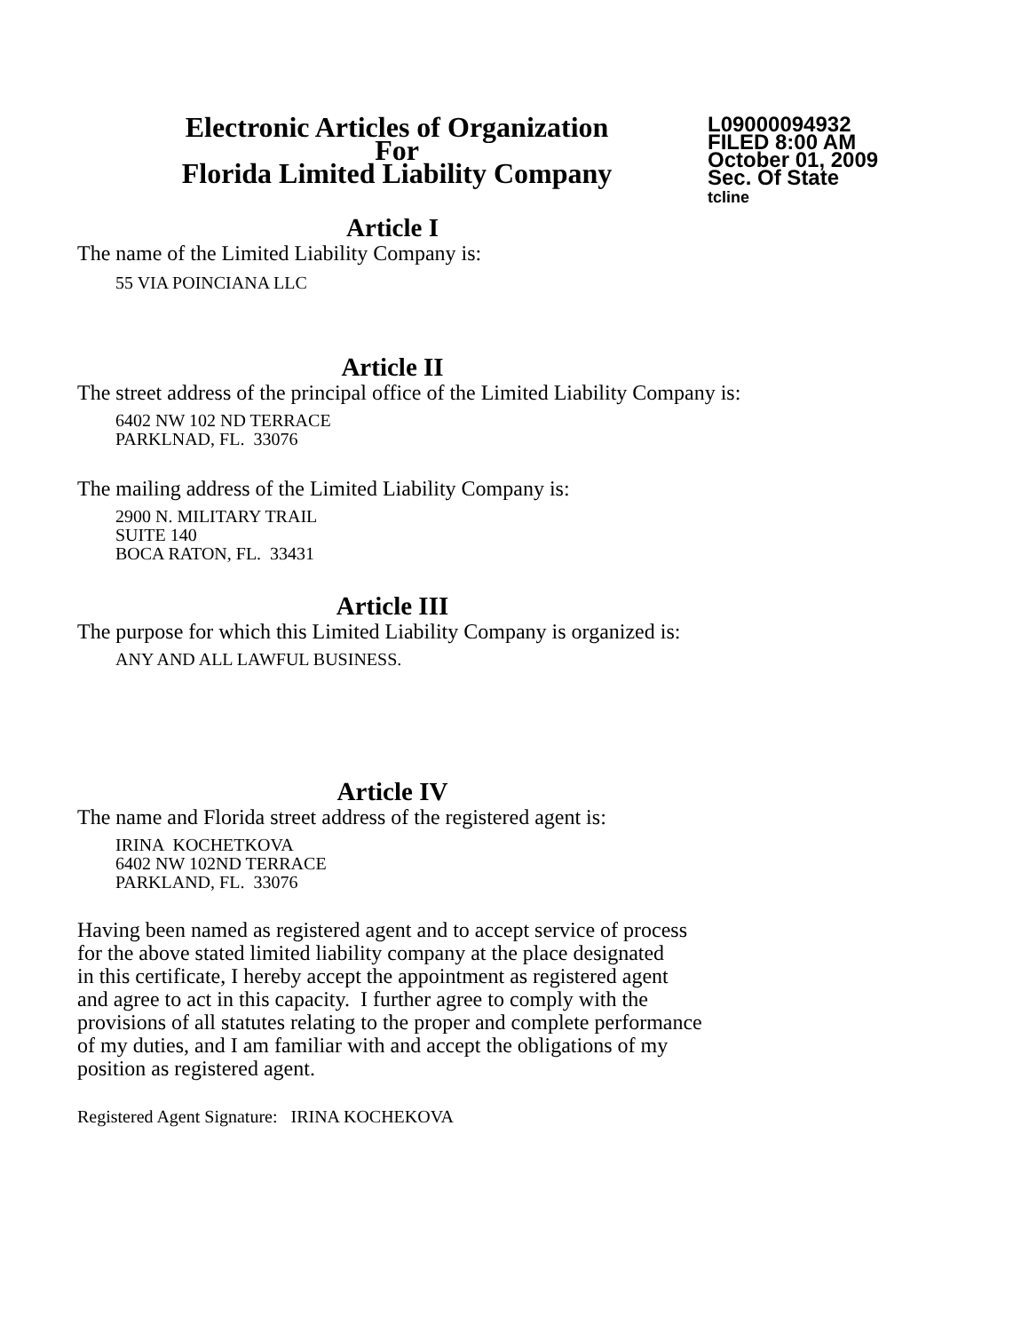Electronic Articles of Organization
For
Florida Limited Liability Company
L09000094932
FILED 8:00 AM
October 01, 2009
Sec. Of State
tcline
Article I
The name of the Limited Liability Company is:
55 VIA POINCIANA LLC
Article II
The street address of the principal office of the Limited Liability Company is:
6402 NW 102 ND TERRACE
PARKLNAD, FL. 33076
The mailing address of the Limited Liability Company is:
2900 N. MILITARY TRAIL
SUITE 140
BOCA RATON, FL. 33431
Article III
The purpose for which this Limited Liability Company is organized is:
ANY AND ALL LAWFUL BUSINESS.
Article IV
The name and Florida street address of the registered agent is:
IRINA KOCHETKOVA
6402 NW 102ND TERRACE
PARKLAND, FL. 33076
Having been named as registered agent and to accept service of process
for the above stated limited liability company at the place designated
in this certificate, I hereby accept the appointment as registered agent
and agree to act in this capacity. I further agree to comply with the
provisions of all statutes relating to the proper and complete performance
of my duties, and I am familiar with and accept the obligations of my
position as registered agent.
Registered Agent Signature: IRINA KOCHEKOVA